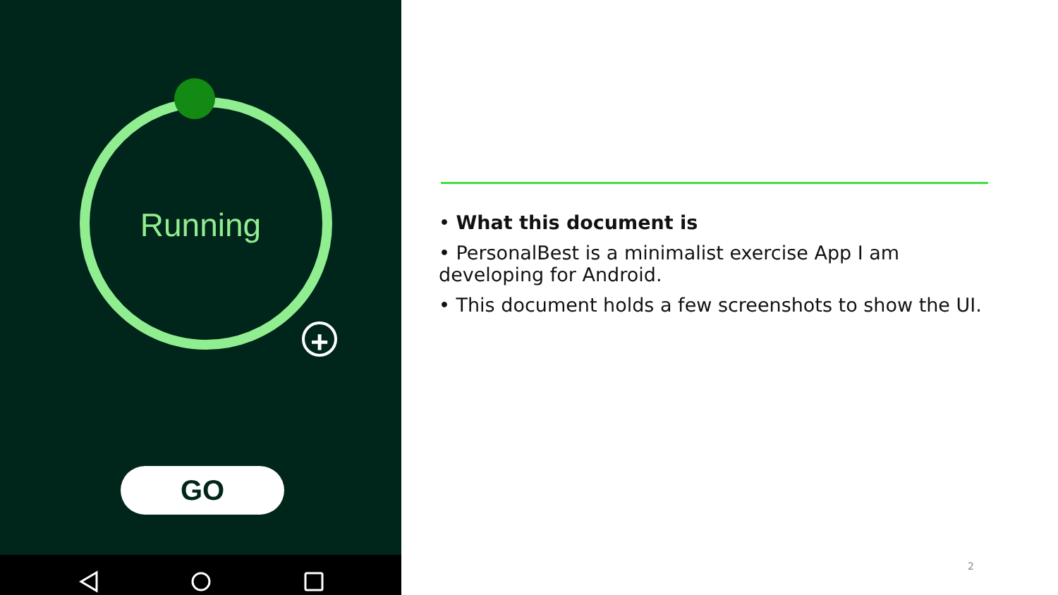Running
+
GO
• What this document is
• PersonalBest is a minimalist exercise App I am developing for Android.
• This document holds a few screenshots to show the UI.
2